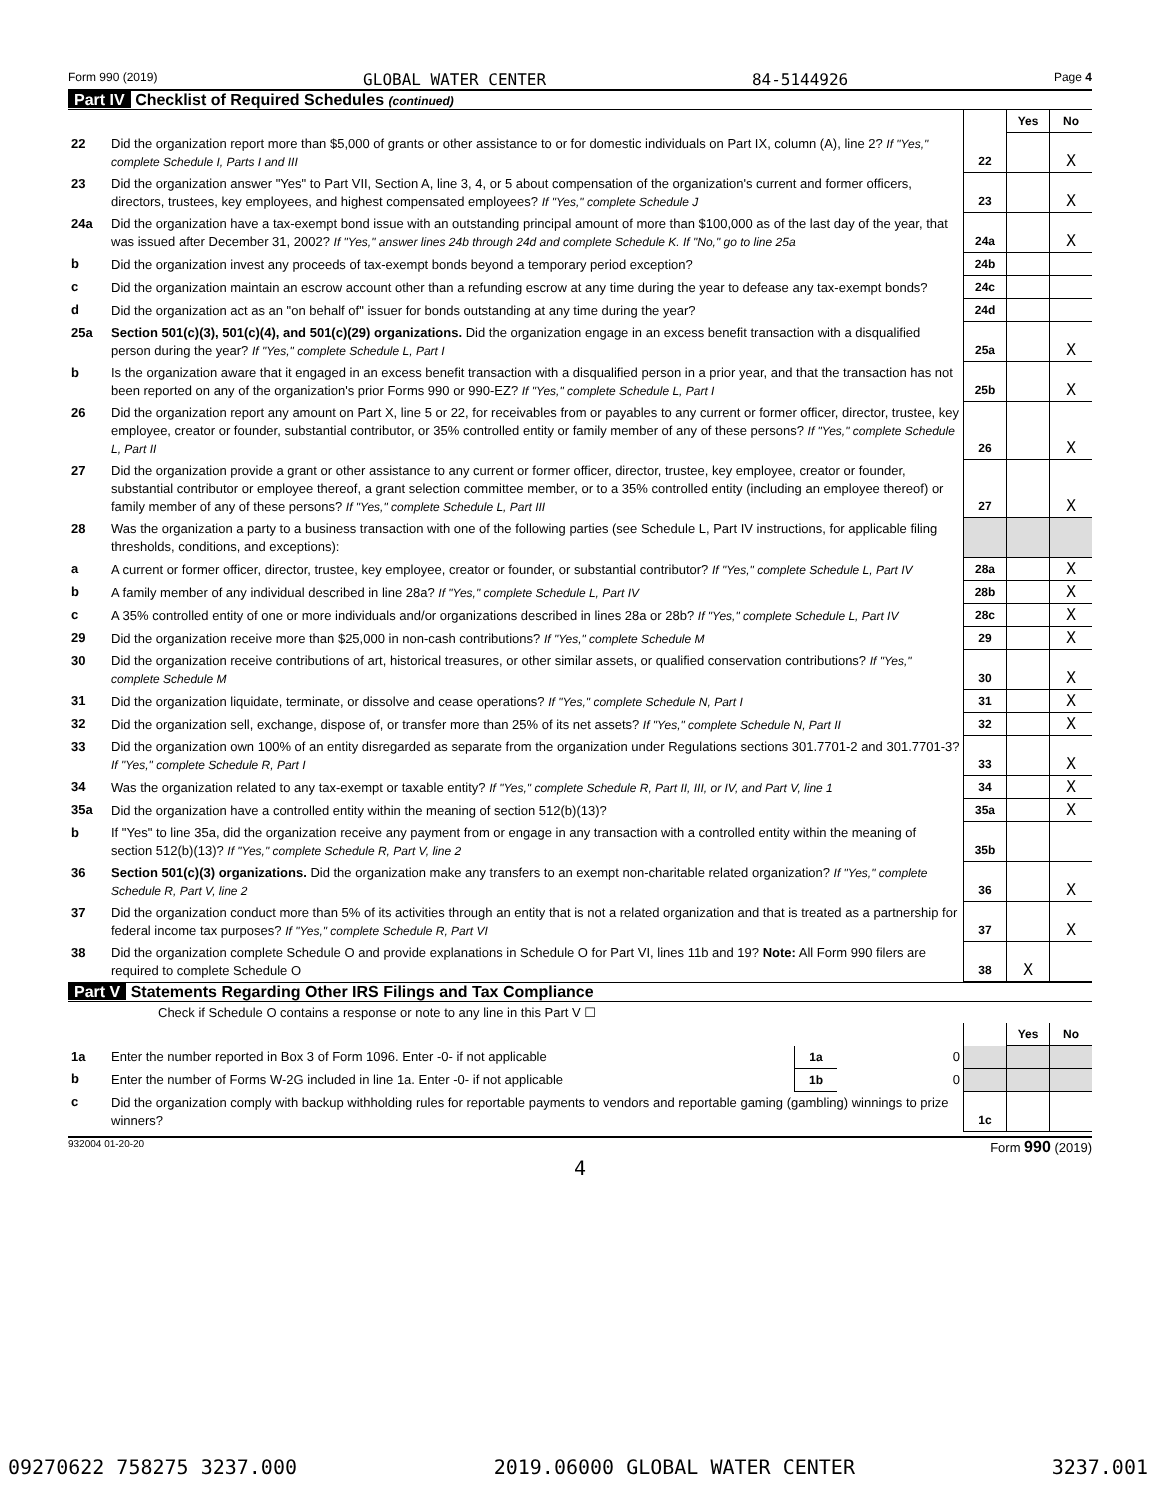Form 990 (2019) GLOBAL WATER CENTER 84-5144926 Page 4
Part IV Checklist of Required Schedules (continued)
| | | | Yes | No |
| 22 | Did the organization report more than $5,000 of grants or other assistance to or for domestic individuals on Part IX, column (A), line 2? If "Yes," complete Schedule I, Parts I and III | 22 | | X |
| 23 | Did the organization answer "Yes" to Part VII, Section A, line 3, 4, or 5 about compensation of the organization's current and former officers, directors, trustees, key employees, and highest compensated employees? If "Yes," complete Schedule J | 23 | | X |
| 24a | Did the organization have a tax-exempt bond issue with an outstanding principal amount of more than $100,000 as of the last day of the year, that was issued after December 31, 2002? If "Yes," answer lines 24b through 24d and complete Schedule K. If "No," go to line 25a | 24a | | X |
| b | Did the organization invest any proceeds of tax-exempt bonds beyond a temporary period exception? | 24b | | |
| c | Did the organization maintain an escrow account other than a refunding escrow at any time during the year to defease any tax-exempt bonds? | 24c | | |
| d | Did the organization act as an "on behalf of" issuer for bonds outstanding at any time during the year? | 24d | | |
| 25a | Section 501(c)(3), 501(c)(4), and 501(c)(29) organizations. Did the organization engage in an excess benefit transaction with a disqualified person during the year? If "Yes," complete Schedule L, Part I | 25a | | X |
| b | Is the organization aware that it engaged in an excess benefit transaction with a disqualified person in a prior year, and that the transaction has not been reported on any of the organization's prior Forms 990 or 990-EZ? If "Yes," complete Schedule L, Part I | 25b | | X |
| 26 | Did the organization report any amount on Part X, line 5 or 22, for receivables from or payables to any current or former officer, director, trustee, key employee, creator or founder, substantial contributor, or 35% controlled entity or family member of any of these persons? If "Yes," complete Schedule L, Part II | 26 | | X |
| 27 | Did the organization provide a grant or other assistance to any current or former officer, director, trustee, key employee, creator or founder, substantial contributor or employee thereof, a grant selection committee member, or to a 35% controlled entity (including an employee thereof) or family member of any of these persons? If "Yes," complete Schedule L, Part III | 27 | | X |
| 28 | Was the organization a party to a business transaction with one of the following parties (see Schedule L, Part IV instructions, for applicable filing thresholds, conditions, and exceptions): | | | |
| a | A current or former officer, director, trustee, key employee, creator or founder, or substantial contributor? If "Yes," complete Schedule L, Part IV | 28a | | X |
| b | A family member of any individual described in line 28a? If "Yes," complete Schedule L, Part IV | 28b | | X |
| c | A 35% controlled entity of one or more individuals and/or organizations described in lines 28a or 28b? If "Yes," complete Schedule L, Part IV | 28c | | X |
| 29 | Did the organization receive more than $25,000 in non-cash contributions? If "Yes," complete Schedule M | 29 | | X |
| 30 | Did the organization receive contributions of art, historical treasures, or other similar assets, or qualified conservation contributions? If "Yes," complete Schedule M | 30 | | X |
| 31 | Did the organization liquidate, terminate, or dissolve and cease operations? If "Yes," complete Schedule N, Part I | 31 | | X |
| 32 | Did the organization sell, exchange, dispose of, or transfer more than 25% of its net assets? If "Yes," complete Schedule N, Part II | 32 | | X |
| 33 | Did the organization own 100% of an entity disregarded as separate from the organization under Regulations sections 301.7701-2 and 301.7701-3? If "Yes," complete Schedule R, Part I | 33 | | X |
| 34 | Was the organization related to any tax-exempt or taxable entity? If "Yes," complete Schedule R, Part II, III, or IV, and Part V, line 1 | 34 | | X |
| 35a | Did the organization have a controlled entity within the meaning of section 512(b)(13)? | 35a | | X |
| b | If "Yes" to line 35a, did the organization receive any payment from or engage in any transaction with a controlled entity within the meaning of section 512(b)(13)? If "Yes," complete Schedule R, Part V, line 2 | 35b | | |
| 36 | Section 501(c)(3) organizations. Did the organization make any transfers to an exempt non-charitable related organization? If "Yes," complete Schedule R, Part V, line 2 | 36 | | X |
| 37 | Did the organization conduct more than 5% of its activities through an entity that is not a related organization and that is treated as a partnership for federal income tax purposes? If "Yes," complete Schedule R, Part VI | 37 | | X |
| 38 | Did the organization complete Schedule O and provide explanations in Schedule O for Part VI, lines 11b and 19? Note: All Form 990 filers are required to complete Schedule O | 38 | X | |
Part V Statements Regarding Other IRS Filings and Tax Compliance
Check if Schedule O contains a response or note to any line in this Part V ☐
| | | | | | Yes | No |
| 1a | Enter the number reported in Box 3 of Form 1096. Enter -0- if not applicable | 1a | 0 | | | |
| b | Enter the number of Forms W-2G included in line 1a. Enter -0- if not applicable | 1b | 0 | | | |
| c | Did the organization comply with backup withholding rules for reportable payments to vendors and reportable gaming (gambling) winnings to prize winners? | | | 1c | | |
932004 01-20-20 Form 990 (2019)
4
09270622 758275 3237.000 2019.06000 GLOBAL WATER CENTER 3237.001